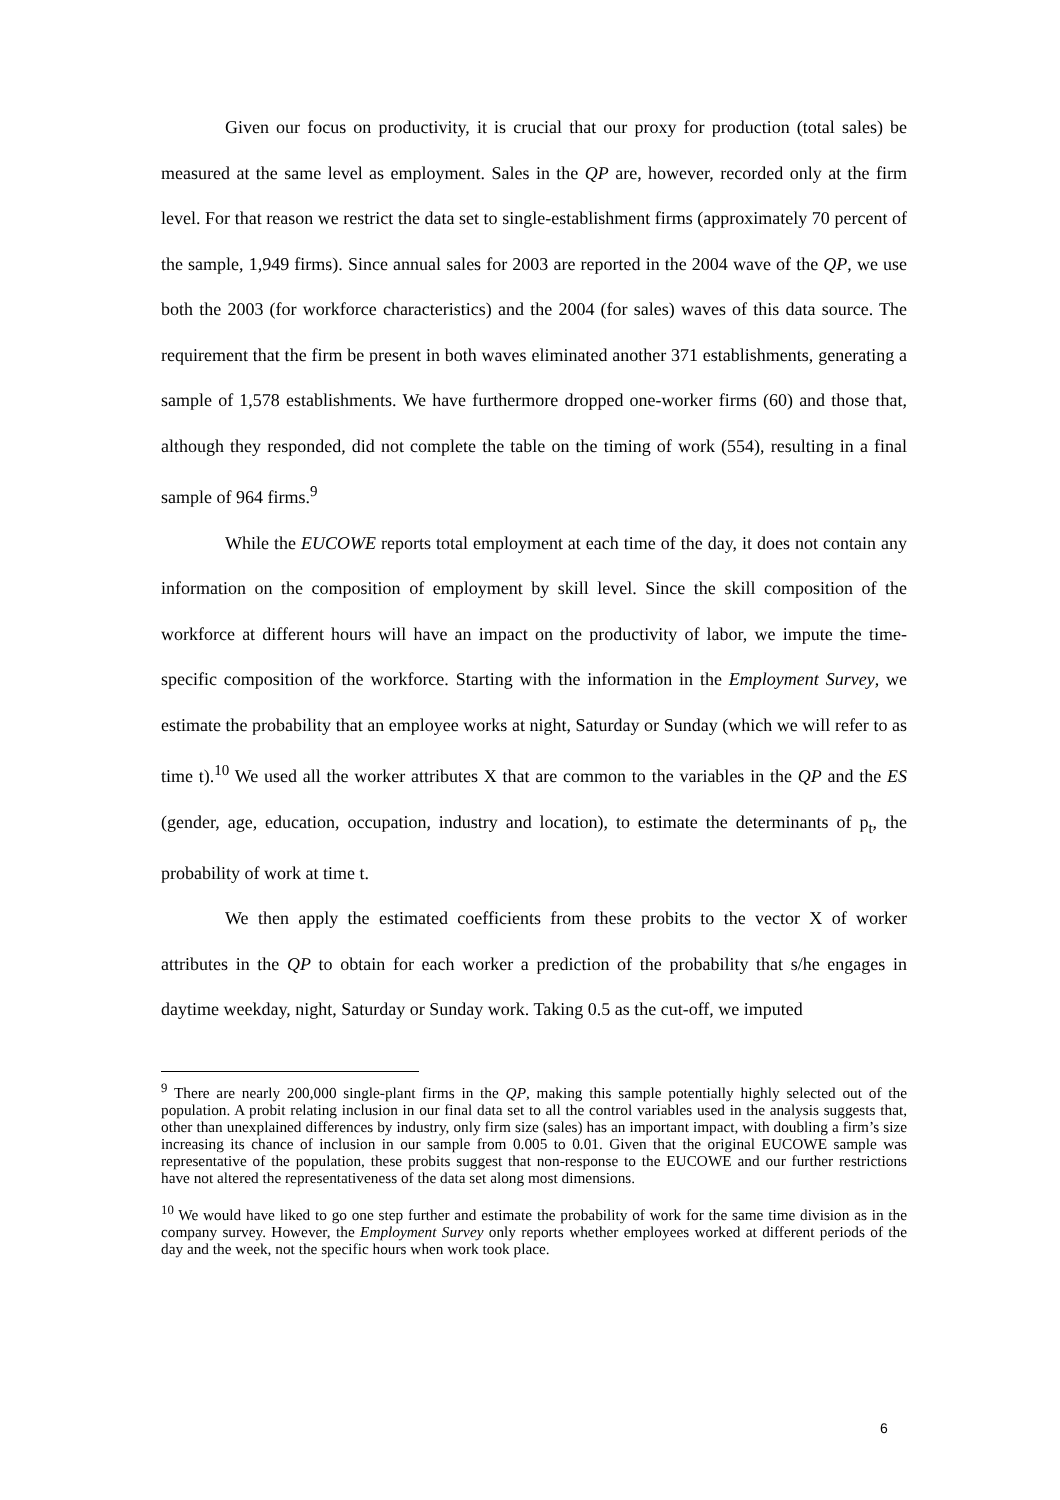Given our focus on productivity, it is crucial that our proxy for production (total sales) be measured at the same level as employment. Sales in the QP are, however, recorded only at the firm level. For that reason we restrict the data set to single-establishment firms (approximately 70 percent of the sample, 1,949 firms). Since annual sales for 2003 are reported in the 2004 wave of the QP, we use both the 2003 (for workforce characteristics) and the 2004 (for sales) waves of this data source. The requirement that the firm be present in both waves eliminated another 371 establishments, generating a sample of 1,578 establishments. We have furthermore dropped one-worker firms (60) and those that, although they responded, did not complete the table on the timing of work (554), resulting in a final sample of 964 firms.<sup>9</sup>
While the EUCOWE reports total employment at each time of the day, it does not contain any information on the composition of employment by skill level. Since the skill composition of the workforce at different hours will have an impact on the productivity of labor, we impute the time-specific composition of the workforce. Starting with the information in the Employment Survey, we estimate the probability that an employee works at night, Saturday or Sunday (which we will refer to as time t).<sup>10</sup> We used all the worker attributes X that are common to the variables in the QP and the ES (gender, age, education, occupation, industry and location), to estimate the determinants of p<sub>t</sub>, the probability of work at time t.
We then apply the estimated coefficients from these probits to the vector X of worker attributes in the QP to obtain for each worker a prediction of the probability that s/he engages in daytime weekday, night, Saturday or Sunday work. Taking 0.5 as the cut-off, we imputed
<sup>9</sup> There are nearly 200,000 single-plant firms in the QP, making this sample potentially highly selected out of the population. A probit relating inclusion in our final data set to all the control variables used in the analysis suggests that, other than unexplained differences by industry, only firm size (sales) has an important impact, with doubling a firm’s size increasing its chance of inclusion in our sample from 0.005 to 0.01. Given that the original EUCOWE sample was representative of the population, these probits suggest that non-response to the EUCOWE and our further restrictions have not altered the representativeness of the data set along most dimensions.
<sup>10</sup> We would have liked to go one step further and estimate the probability of work for the same time division as in the company survey. However, the Employment Survey only reports whether employees worked at different periods of the day and the week, not the specific hours when work took place.
6